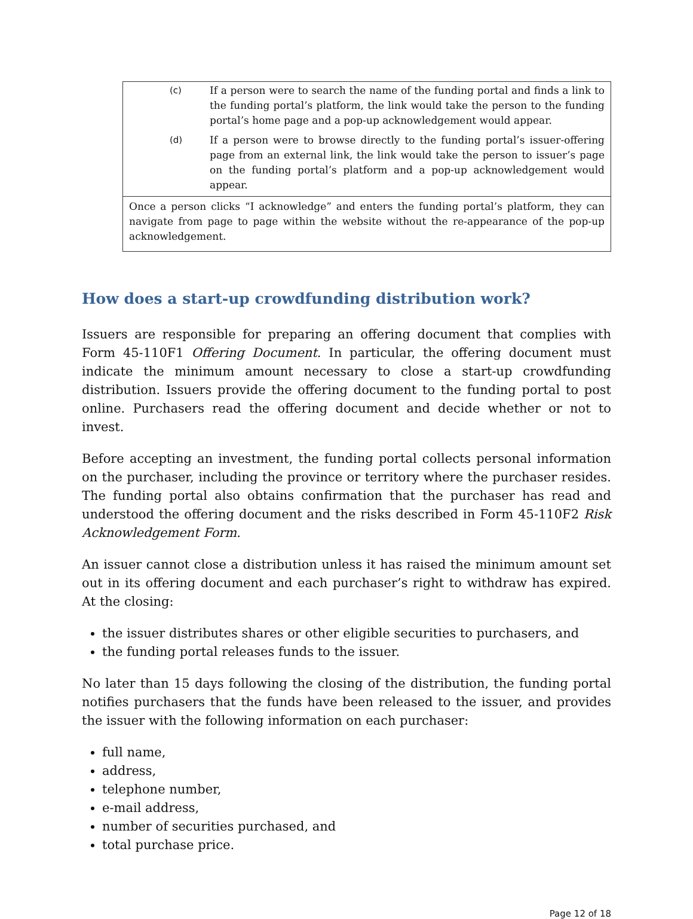(c) If a person were to search the name of the funding portal and finds a link to the funding portal’s platform, the link would take the person to the funding portal’s home page and a pop-up acknowledgement would appear.
(d) If a person were to browse directly to the funding portal’s issuer-offering page from an external link, the link would take the person to issuer’s page on the funding portal’s platform and a pop-up acknowledgement would appear.
Once a person clicks “I acknowledge” and enters the funding portal’s platform, they can navigate from page to page within the website without the re-appearance of the pop-up acknowledgement.
How does a start-up crowdfunding distribution work?
Issuers are responsible for preparing an offering document that complies with Form 45-110F1 Offering Document. In particular, the offering document must indicate the minimum amount necessary to close a start-up crowdfunding distribution. Issuers provide the offering document to the funding portal to post online. Purchasers read the offering document and decide whether or not to invest.
Before accepting an investment, the funding portal collects personal information on the purchaser, including the province or territory where the purchaser resides. The funding portal also obtains confirmation that the purchaser has read and understood the offering document and the risks described in Form 45-110F2 Risk Acknowledgement Form.
An issuer cannot close a distribution unless it has raised the minimum amount set out in its offering document and each purchaser’s right to withdraw has expired. At the closing:
the issuer distributes shares or other eligible securities to purchasers, and
the funding portal releases funds to the issuer.
No later than 15 days following the closing of the distribution, the funding portal notifies purchasers that the funds have been released to the issuer, and provides the issuer with the following information on each purchaser:
full name,
address,
telephone number,
e-mail address,
number of securities purchased, and
total purchase price.
Page 12 of 18